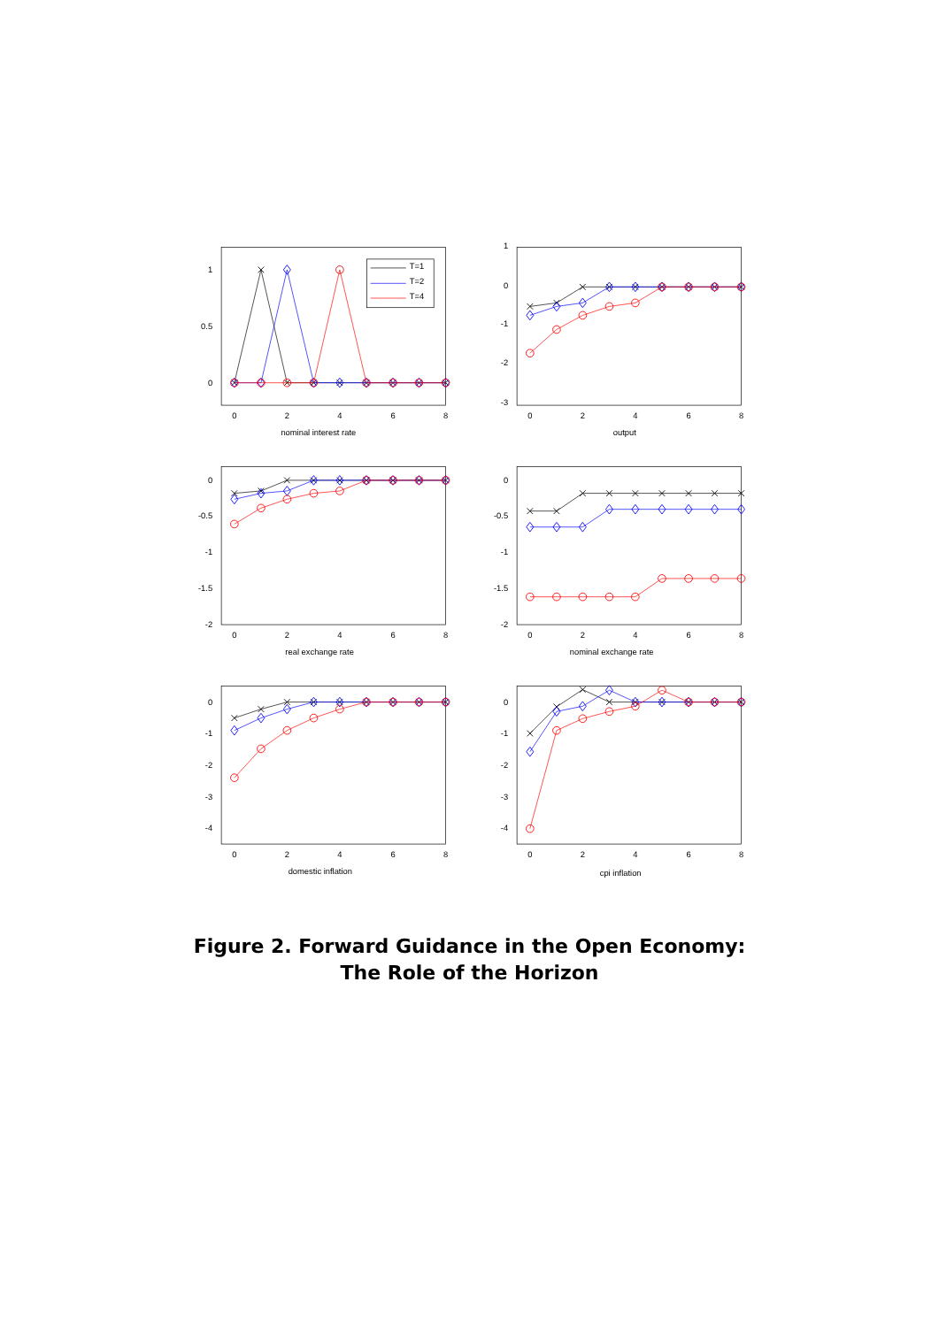1
0.5
0
0
2
4
6
8
nominal interest rate
T=1
T=2
T=4
1
0
-1
-2
-3
0
2
4
6
8
output
0
-0.5
-1
-1.5
-2
0
2
4
6
8
real exchange rate
0
-0.5
-1
-1.5
-2
0
2
4
6
8
nominal exchange rate
0
-1
-2
-3
-4
0
2
4
6
8
domestic inflation
0
-1
-2
-3
-4
0
2
4
6
8
cpi inflation
Figure 2. Forward Guidance in the Open Economy:
The Role of the Horizon